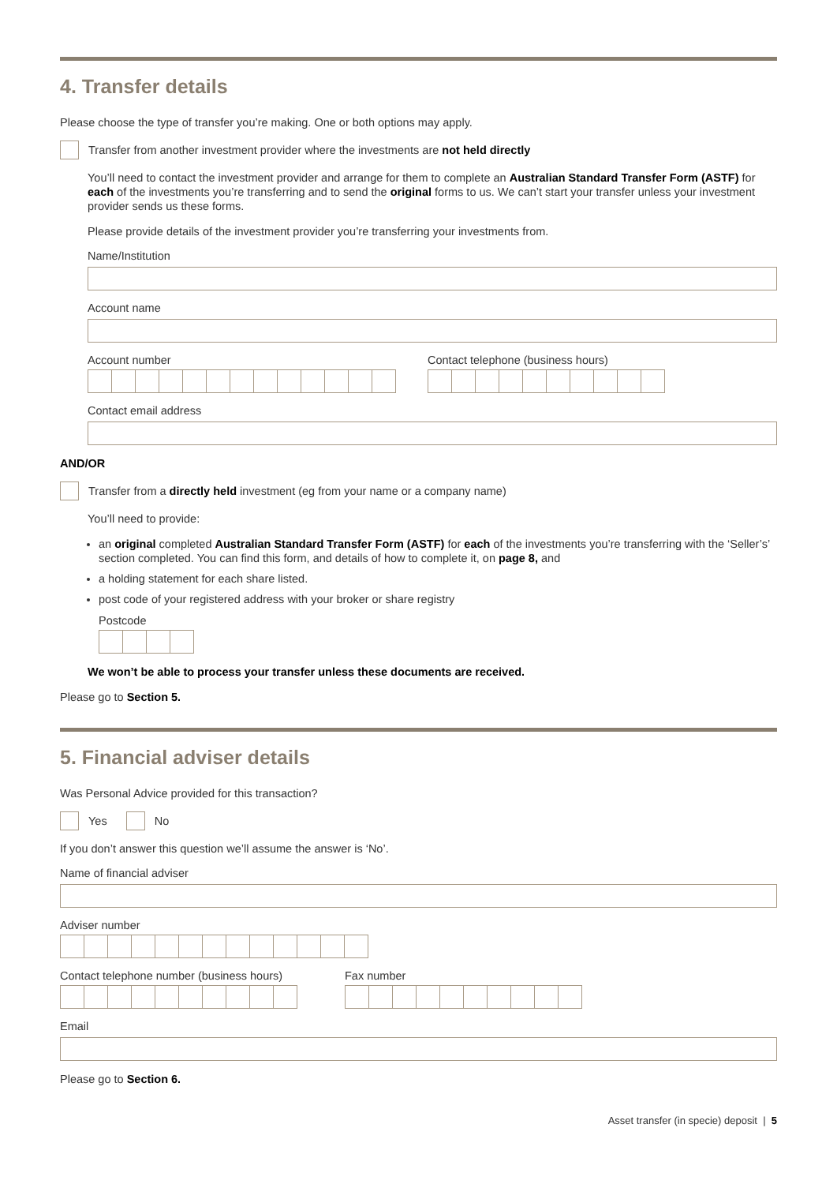4. Transfer details
Please choose the type of transfer you’re making. One or both options may apply.
Transfer from another investment provider where the investments are not held directly
You’ll need to contact the investment provider and arrange for them to complete an Australian Standard Transfer Form (ASTF) for each of the investments you’re transferring and to send the original forms to us. We can’t start your transfer unless your investment provider sends us these forms.
Please provide details of the investment provider you’re transferring your investments from.
Name/Institution
Account name
Account number Contact telephone (business hours)
Contact email address
AND/OR
Transfer from a directly held investment (eg from your name or a company name)
You’ll need to provide:
an original completed Australian Standard Transfer Form (ASTF) for each of the investments you’re transferring with the ‘Seller’s’ section completed. You can find this form, and details of how to complete it, on page 8, and
a holding statement for each share listed.
post code of your registered address with your broker or share registry
Postcode
We won’t be able to process your transfer unless these documents are received.
Please go to Section 5.
5. Financial adviser details
Was Personal Advice provided for this transaction?
Yes No
If you don’t answer this question we’ll assume the answer is ‘No’.
Name of financial adviser
Adviser number
Contact telephone number (business hours)
Fax number
Email
Please go to Section 6.
Asset transfer (in specie) deposit | 5